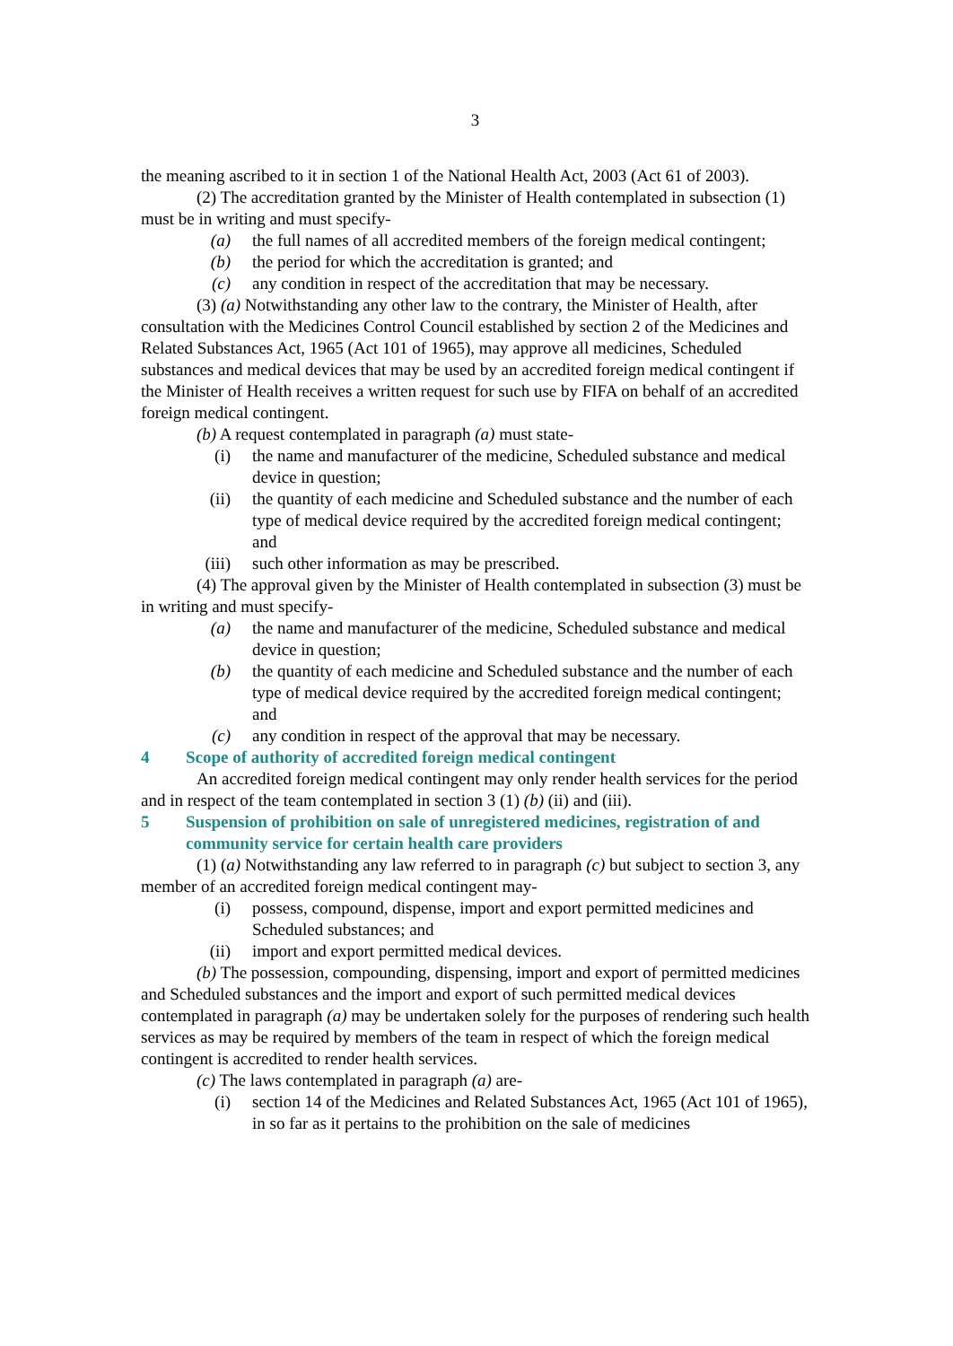3
the meaning ascribed to it in section 1 of the National Health Act, 2003 (Act 61 of 2003).
(2) The accreditation granted by the Minister of Health contemplated in subsection (1) must be in writing and must specify-
(a) the full names of all accredited members of the foreign medical contingent;
(b) the period for which the accreditation is granted; and
(c) any condition in respect of the accreditation that may be necessary.
(3) (a) Notwithstanding any other law to the contrary, the Minister of Health, after consultation with the Medicines Control Council established by section 2 of the Medicines and Related Substances Act, 1965 (Act 101 of 1965), may approve all medicines, Scheduled substances and medical devices that may be used by an accredited foreign medical contingent if the Minister of Health receives a written request for such use by FIFA on behalf of an accredited foreign medical contingent.
(b) A request contemplated in paragraph (a) must state-
(i) the name and manufacturer of the medicine, Scheduled substance and medical device in question;
(ii) the quantity of each medicine and Scheduled substance and the number of each type of medical device required by the accredited foreign medical contingent; and
(iii) such other information as may be prescribed.
(4) The approval given by the Minister of Health contemplated in subsection (3) must be in writing and must specify-
(a) the name and manufacturer of the medicine, Scheduled substance and medical device in question;
(b) the quantity of each medicine and Scheduled substance and the number of each type of medical device required by the accredited foreign medical contingent; and
(c) any condition in respect of the approval that may be necessary.
4 Scope of authority of accredited foreign medical contingent
An accredited foreign medical contingent may only render health services for the period and in respect of the team contemplated in section 3 (1) (b) (ii) and (iii).
5 Suspension of prohibition on sale of unregistered medicines, registration of and community service for certain health care providers
(1) (a) Notwithstanding any law referred to in paragraph (c) but subject to section 3, any member of an accredited foreign medical contingent may-
(i) possess, compound, dispense, import and export permitted medicines and Scheduled substances; and
(ii) import and export permitted medical devices.
(b) The possession, compounding, dispensing, import and export of permitted medicines and Scheduled substances and the import and export of such permitted medical devices contemplated in paragraph (a) may be undertaken solely for the purposes of rendering such health services as may be required by members of the team in respect of which the foreign medical contingent is accredited to render health services.
(c) The laws contemplated in paragraph (a) are-
(i) section 14 of the Medicines and Related Substances Act, 1965 (Act 101 of 1965), in so far as it pertains to the prohibition on the sale of medicines